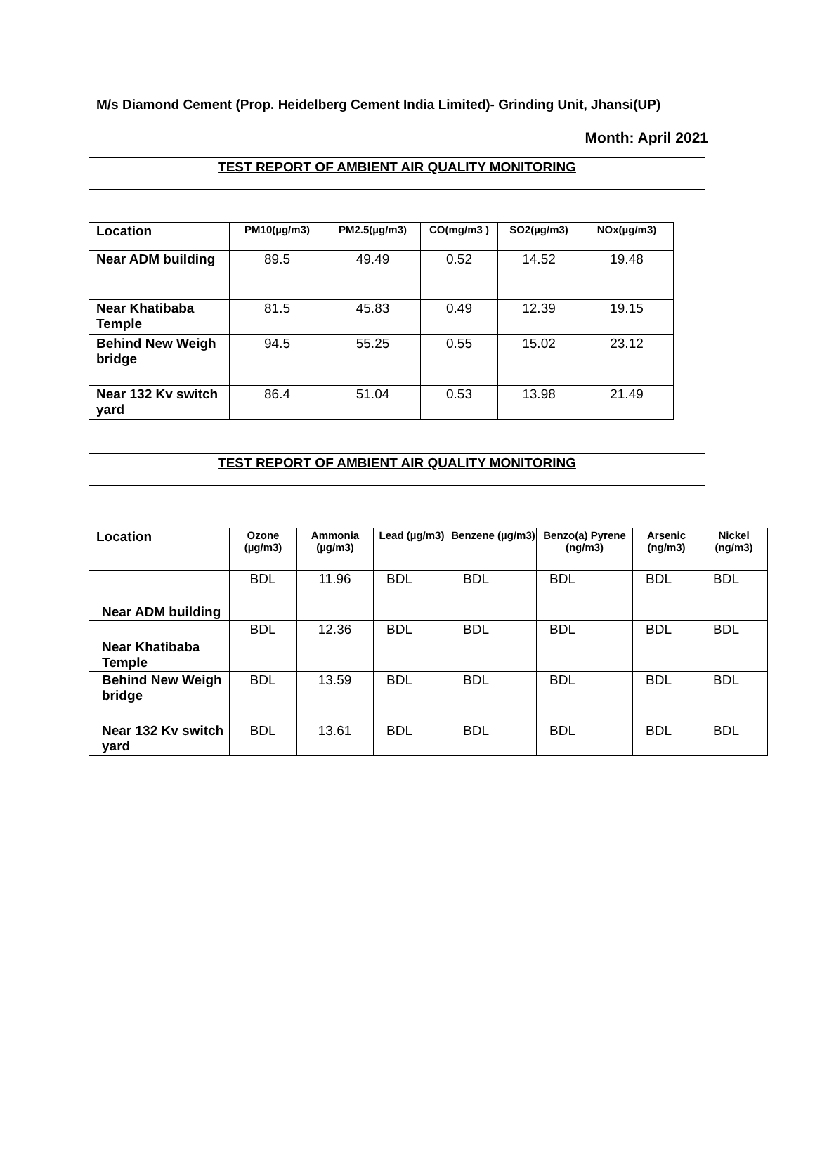M/s Diamond Cement (Prop. Heidelberg Cement India Limited)- Grinding Unit, Jhansi(UP)
Month: April 2021
TEST REPORT OF AMBIENT AIR QUALITY MONITORING
| Location | PM10(µg/m3) | PM2.5(µg/m3) | CO(mg/m3 ) | SO2(µg/m3) | NOx(µg/m3) |
| --- | --- | --- | --- | --- | --- |
| Near ADM building | 89.5 | 49.49 | 0.52 | 14.52 | 19.48 |
| Near Khatibaba Temple | 81.5 | 45.83 | 0.49 | 12.39 | 19.15 |
| Behind New Weigh bridge | 94.5 | 55.25 | 0.55 | 15.02 | 23.12 |
| Near 132 Kv switch yard | 86.4 | 51.04 | 0.53 | 13.98 | 21.49 |
TEST REPORT OF AMBIENT AIR QUALITY MONITORING
| Location | Ozone (µg/m3) | Ammonia (µg/m3) | Lead (µg/m3) | Benzene (µg/m3) | Benzo(a) Pyrene (ng/m3) | Arsenic (ng/m3) | Nickel (ng/m3) |
| --- | --- | --- | --- | --- | --- | --- | --- |
| Near ADM building | BDL | 11.96 | BDL | BDL | BDL | BDL | BDL |
| Near Khatibaba Temple | BDL | 12.36 | BDL | BDL | BDL | BDL | BDL |
| Behind New Weigh bridge | BDL | 13.59 | BDL | BDL | BDL | BDL | BDL |
| Near 132 Kv switch yard | BDL | 13.61 | BDL | BDL | BDL | BDL | BDL |